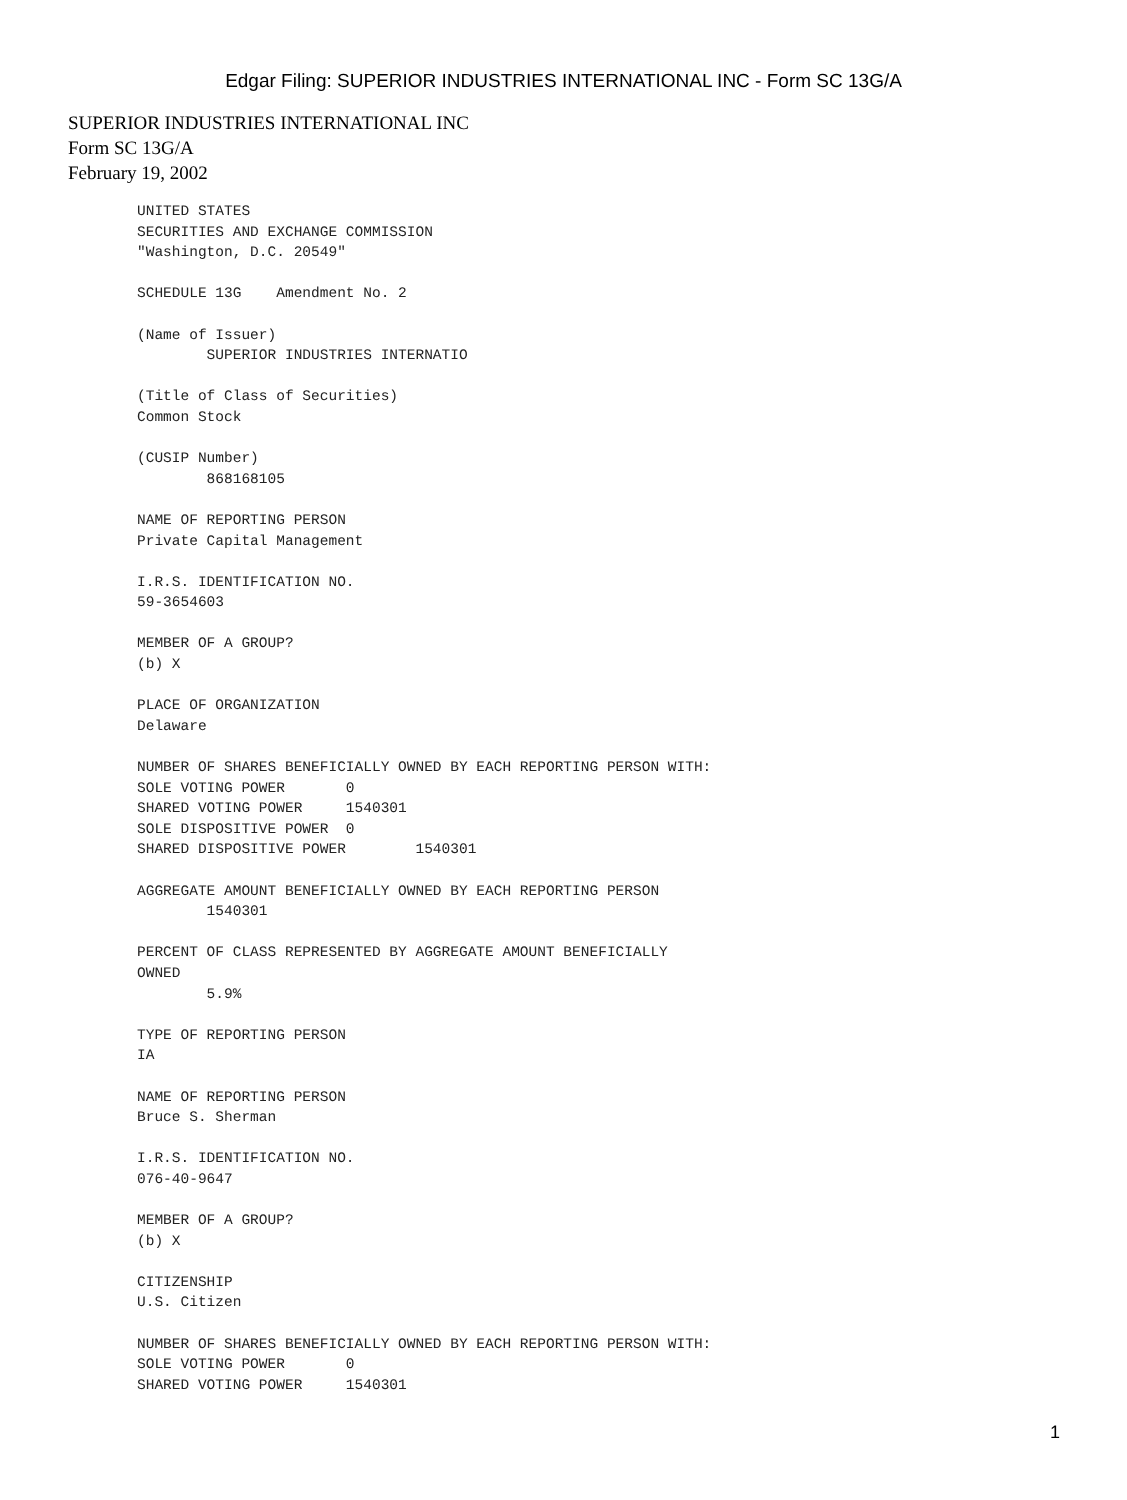Edgar Filing: SUPERIOR INDUSTRIES INTERNATIONAL INC - Form SC 13G/A
SUPERIOR INDUSTRIES INTERNATIONAL INC
Form SC 13G/A
February 19, 2002
UNITED STATES
SECURITIES AND EXCHANGE COMMISSION
"Washington, D.C. 20549"

SCHEDULE 13G    Amendment No. 2

(Name of Issuer)
        SUPERIOR INDUSTRIES INTERNATIO

(Title of Class of Securities)
Common Stock

(CUSIP Number)
        868168105

NAME OF REPORTING PERSON
Private Capital Management

I.R.S. IDENTIFICATION NO.
59-3654603

MEMBER OF A GROUP?
(b) X

PLACE OF ORGANIZATION
Delaware

NUMBER OF SHARES BENEFICIALLY OWNED BY EACH REPORTING PERSON WITH:
SOLE VOTING POWER       0
SHARED VOTING POWER     1540301
SOLE DISPOSITIVE POWER  0
SHARED DISPOSITIVE POWER        1540301

AGGREGATE AMOUNT BENEFICIALLY OWNED BY EACH REPORTING PERSON
        1540301

PERCENT OF CLASS REPRESENTED BY AGGREGATE AMOUNT BENEFICIALLY
OWNED
        5.9%

TYPE OF REPORTING PERSON
IA

NAME OF REPORTING PERSON
Bruce S. Sherman

I.R.S. IDENTIFICATION NO.
076-40-9647

MEMBER OF A GROUP?
(b) X

CITIZENSHIP
U.S. Citizen

NUMBER OF SHARES BENEFICIALLY OWNED BY EACH REPORTING PERSON WITH:
SOLE VOTING POWER       0
SHARED VOTING POWER     1540301
1